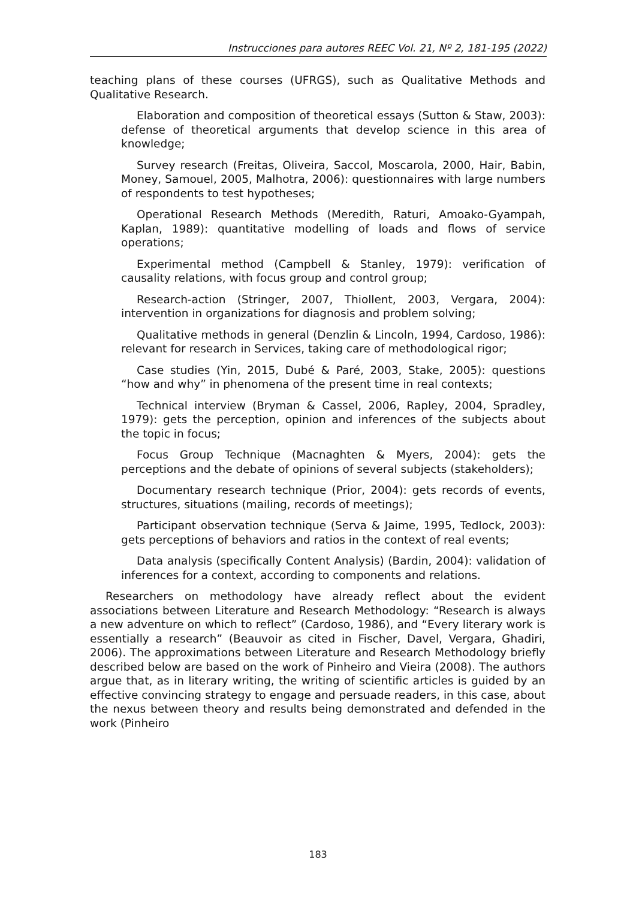Instrucciones para autores REEC Vol. 21, Nº 2, 181-195 (2022)
teaching plans of these courses (UFRGS), such as Qualitative Methods and Qualitative Research.
Elaboration and composition of theoretical essays (Sutton & Staw, 2003): defense of theoretical arguments that develop science in this area of knowledge;
Survey research (Freitas, Oliveira, Saccol, Moscarola, 2000, Hair, Babin, Money, Samouel, 2005, Malhotra, 2006): questionnaires with large numbers of respondents to test hypotheses;
Operational Research Methods (Meredith, Raturi, Amoako-Gyampah, Kaplan, 1989): quantitative modelling of loads and flows of service operations;
Experimental method (Campbell & Stanley, 1979): verification of causality relations, with focus group and control group;
Research-action (Stringer, 2007, Thiollent, 2003, Vergara, 2004): intervention in organizations for diagnosis and problem solving;
Qualitative methods in general (Denzlin & Lincoln, 1994, Cardoso, 1986): relevant for research in Services, taking care of methodological rigor;
Case studies (Yin, 2015, Dubé & Paré, 2003, Stake, 2005): questions “how and why” in phenomena of the present time in real contexts;
Technical interview (Bryman & Cassel, 2006, Rapley, 2004, Spradley, 1979): gets the perception, opinion and inferences of the subjects about the topic in focus;
Focus Group Technique (Macnaghten & Myers, 2004): gets the perceptions and the debate of opinions of several subjects (stakeholders);
Documentary research technique (Prior, 2004): gets records of events, structures, situations (mailing, records of meetings);
Participant observation technique (Serva & Jaime, 1995, Tedlock, 2003): gets perceptions of behaviors and ratios in the context of real events;
Data analysis (specifically Content Analysis) (Bardin, 2004): validation of inferences for a context, according to components and relations.
Researchers on methodology have already reflect about the evident associations between Literature and Research Methodology: “Research is always a new adventure on which to reflect” (Cardoso, 1986), and “Every literary work is essentially a research” (Beauvoir as cited in Fischer, Davel, Vergara, Ghadiri, 2006). The approximations between Literature and Research Methodology briefly described below are based on the work of Pinheiro and Vieira (2008). The authors argue that, as in literary writing, the writing of scientific articles is guided by an effective convincing strategy to engage and persuade readers, in this case, about the nexus between theory and results being demonstrated and defended in the work (Pinheiro
183